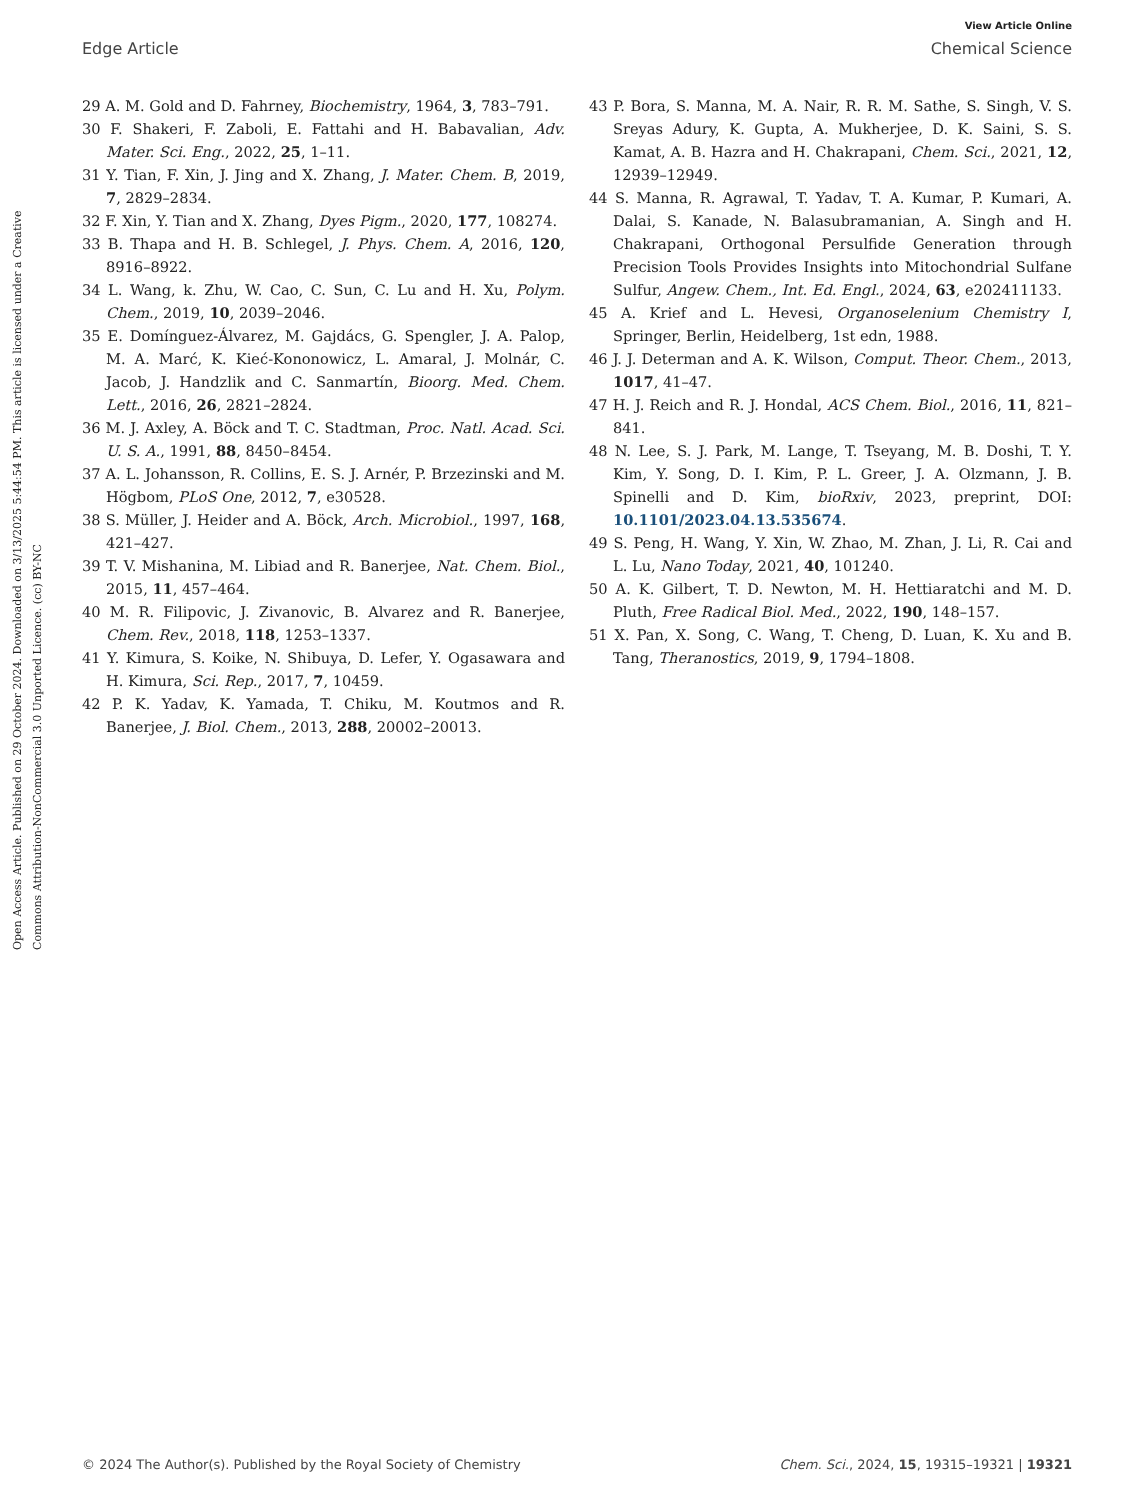View Article Online
Edge Article Chemical Science
Open Access Article. Published on 29 October 2024. Downloaded on 3/13/2025 5:44:54 PM. This article is licensed under a Creative Commons Attribution-NonCommercial 3.0 Unported Licence. (cc) BY-NC
29 A. M. Gold and D. Fahrney, Biochemistry, 1964, 3, 783–791.
30 F. Shakeri, F. Zaboli, E. Fattahi and H. Babavalian, Adv. Mater. Sci. Eng., 2022, 25, 1–11.
31 Y. Tian, F. Xin, J. Jing and X. Zhang, J. Mater. Chem. B, 2019, 7, 2829–2834.
32 F. Xin, Y. Tian and X. Zhang, Dyes Pigm., 2020, 177, 108274.
33 B. Thapa and H. B. Schlegel, J. Phys. Chem. A, 2016, 120, 8916–8922.
34 L. Wang, k. Zhu, W. Cao, C. Sun, C. Lu and H. Xu, Polym. Chem., 2019, 10, 2039–2046.
35 E. Domínguez-Álvarez, M. Gajdács, G. Spengler, J. A. Palop, M. A. Marć, K. Kieć-Kononowicz, L. Amaral, J. Molnár, C. Jacob, J. Handzlik and C. Sanmartín, Bioorg. Med. Chem. Lett., 2016, 26, 2821–2824.
36 M. J. Axley, A. Böck and T. C. Stadtman, Proc. Natl. Acad. Sci. U. S. A., 1991, 88, 8450–8454.
37 A. L. Johansson, R. Collins, E. S. J. Arnér, P. Brzezinski and M. Högbom, PLoS One, 2012, 7, e30528.
38 S. Müller, J. Heider and A. Böck, Arch. Microbiol., 1997, 168, 421–427.
39 T. V. Mishanina, M. Libiad and R. Banerjee, Nat. Chem. Biol., 2015, 11, 457–464.
40 M. R. Filipovic, J. Zivanovic, B. Alvarez and R. Banerjee, Chem. Rev., 2018, 118, 1253–1337.
41 Y. Kimura, S. Koike, N. Shibuya, D. Lefer, Y. Ogasawara and H. Kimura, Sci. Rep., 2017, 7, 10459.
42 P. K. Yadav, K. Yamada, T. Chiku, M. Koutmos and R. Banerjee, J. Biol. Chem., 2013, 288, 20002–20013.
43 P. Bora, S. Manna, M. A. Nair, R. R. M. Sathe, S. Singh, V. S. Sreyas Adury, K. Gupta, A. Mukherjee, D. K. Saini, S. S. Kamat, A. B. Hazra and H. Chakrapani, Chem. Sci., 2021, 12, 12939–12949.
44 S. Manna, R. Agrawal, T. Yadav, T. A. Kumar, P. Kumari, A. Dalai, S. Kanade, N. Balasubramanian, A. Singh and H. Chakrapani, Orthogonal Persulfide Generation through Precision Tools Provides Insights into Mitochondrial Sulfane Sulfur, Angew. Chem., Int. Ed. Engl., 2024, 63, e202411133.
45 A. Krief and L. Hevesi, Organoselenium Chemistry I, Springer, Berlin, Heidelberg, 1st edn, 1988.
46 J. J. Determan and A. K. Wilson, Comput. Theor. Chem., 2013, 1017, 41–47.
47 H. J. Reich and R. J. Hondal, ACS Chem. Biol., 2016, 11, 821–841.
48 N. Lee, S. J. Park, M. Lange, T. Tseyang, M. B. Doshi, T. Y. Kim, Y. Song, D. I. Kim, P. L. Greer, J. A. Olzmann, J. B. Spinelli and D. Kim, bioRxiv, 2023, preprint, DOI: 10.1101/2023.04.13.535674.
49 S. Peng, H. Wang, Y. Xin, W. Zhao, M. Zhan, J. Li, R. Cai and L. Lu, Nano Today, 2021, 40, 101240.
50 A. K. Gilbert, T. D. Newton, M. H. Hettiaratchi and M. D. Pluth, Free Radical Biol. Med., 2022, 190, 148–157.
51 X. Pan, X. Song, C. Wang, T. Cheng, D. Luan, K. Xu and B. Tang, Theranostics, 2019, 9, 1794–1808.
© 2024 The Author(s). Published by the Royal Society of Chemistry Chem. Sci., 2024, 15, 19315–19321 | 19321